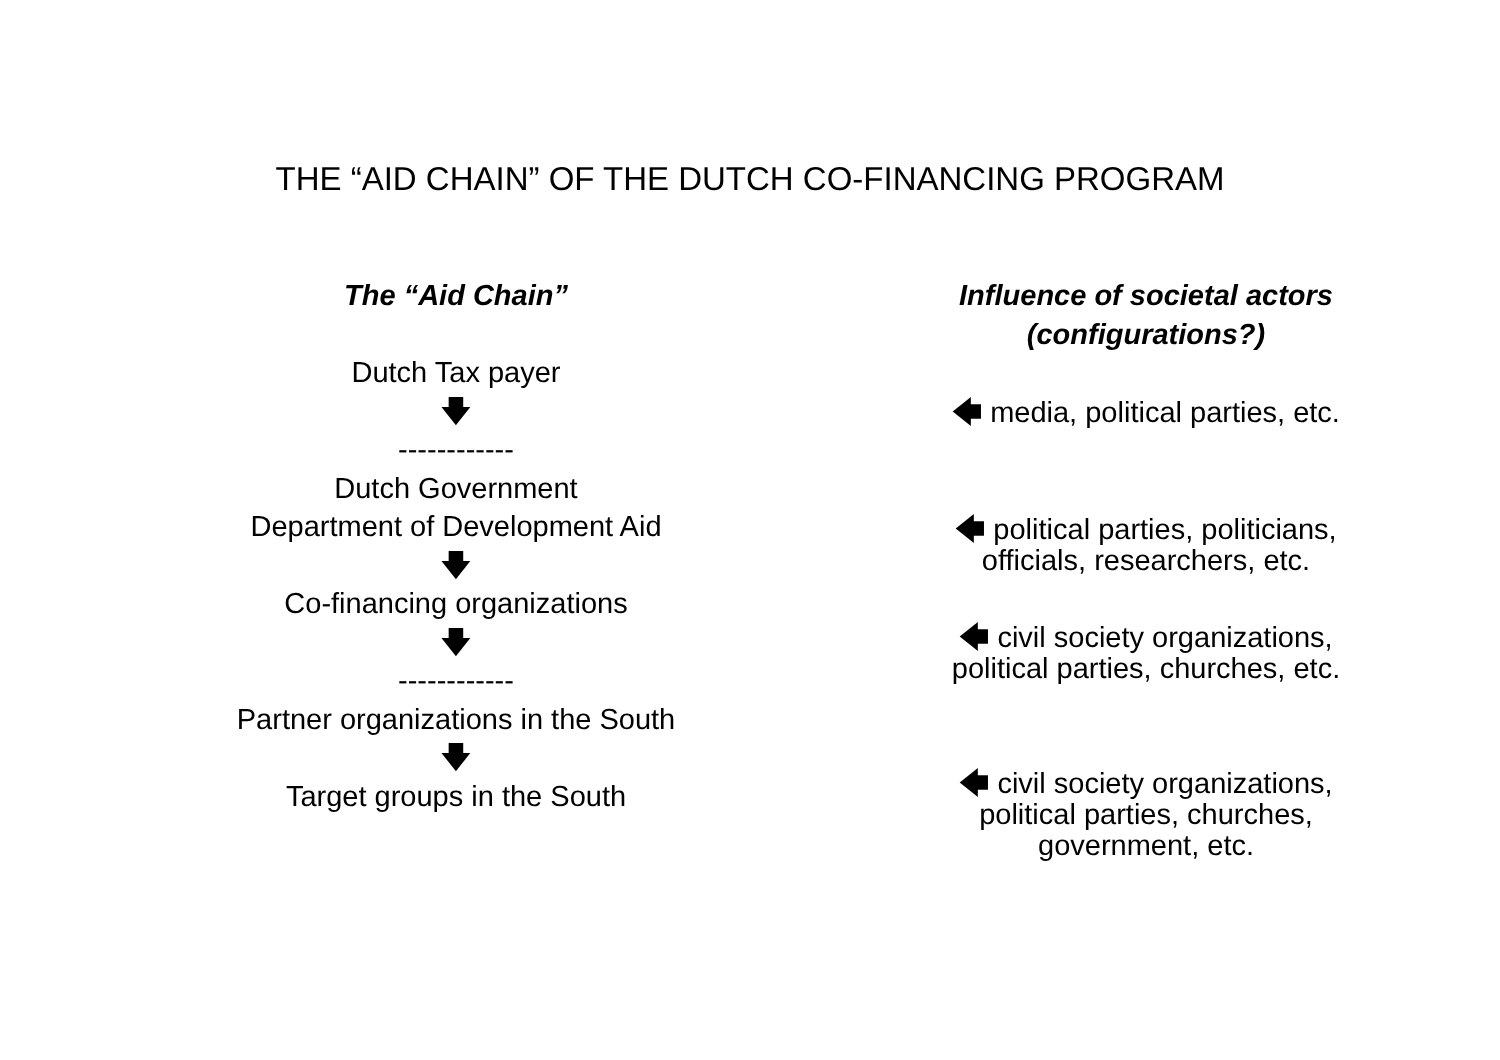THE “AID CHAIN” OF THE DUTCH CO-FINANCING PROGRAM
The “Aid Chain”
Dutch Tax payer
🡇
------------
Dutch Government
Department of Development Aid
🡇
Co-financing organizations
🡇
------------
Partner organizations in the South
🡇
Target groups in the South
Influence of societal actors
(configurations?)
🡄 media, political parties, etc.
🡄 political parties, politicians,
officials, researchers, etc.
🡄 civil society organizations,
political parties, churches, etc.
🡄 civil society organizations,
political parties, churches,
government, etc.